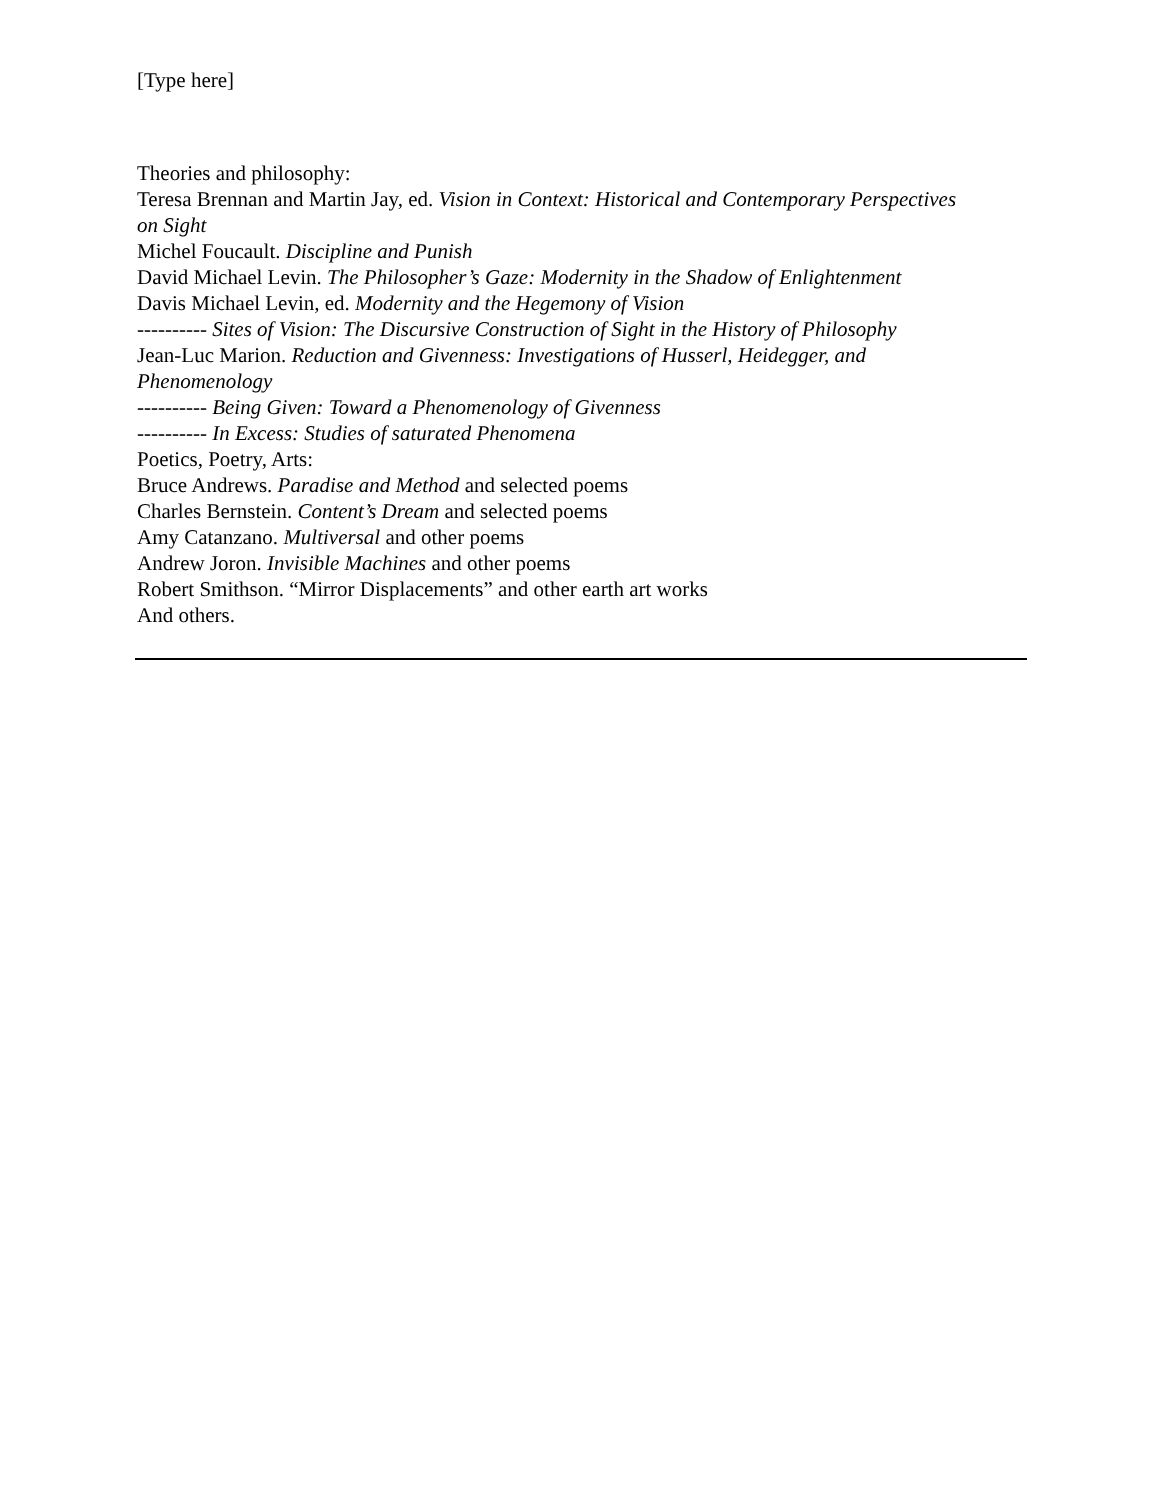[Type here]
Theories and philosophy:
Teresa Brennan and Martin Jay, ed. Vision in Context: Historical and Contemporary Perspectives on Sight
Michel Foucault. Discipline and Punish
David Michael Levin. The Philosopher’s Gaze: Modernity in the Shadow of Enlightenment
Davis Michael Levin, ed. Modernity and the Hegemony of Vision
---------- Sites of Vision: The Discursive Construction of Sight in the History of Philosophy
Jean-Luc Marion. Reduction and Givenness: Investigations of Husserl, Heidegger, and Phenomenology
---------- Being Given: Toward a Phenomenology of Givenness
---------- In Excess: Studies of saturated Phenomena
Poetics, Poetry, Arts:
Bruce Andrews. Paradise and Method and selected poems
Charles Bernstein. Content’s Dream and selected poems
Amy Catanzano. Multiversal and other poems
Andrew Joron. Invisible Machines and other poems
Robert Smithson. “Mirror Displacements” and other earth art works
And others.